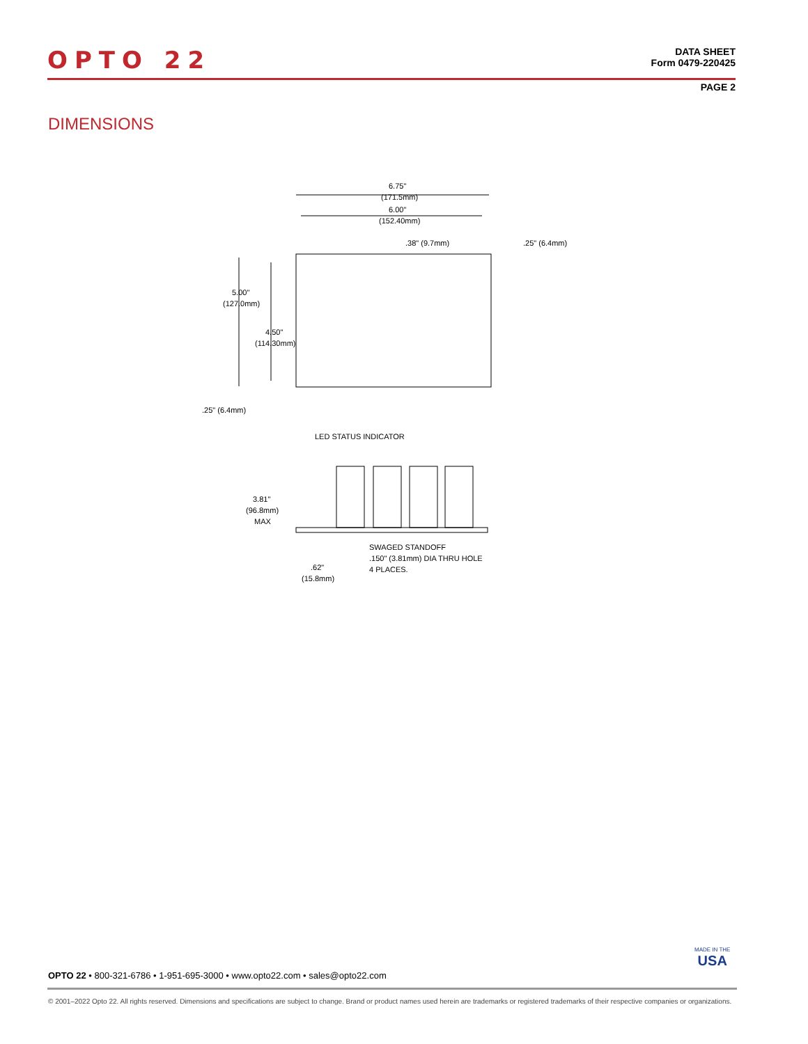OPTO 22
DATA SHEET
Form 0479-220425
PAGE 2
DIMENSIONS
6.75"
(171.5mm)
6.00"
(152.40mm)
.38" (9.7mm)
.25" (6.4mm)
5.00"
(127.0mm)
4.50"
(114.30mm)
.25" (6.4mm)
LED STATUS INDICATOR
3.81"
(96.8mm)
MAX
SWAGED STANDOFF
.150" (3.81mm) DIA THRU HOLE
4 PLACES.
.62"
(15.8mm)
MADE IN THE
USA
OPTO 22 • 800-321-6786 • 1-951-695-3000 • www.opto22.com • sales@opto22.com
© 2001–2022 Opto 22. All rights reserved. Dimensions and specifications are subject to change. Brand or product names used herein are trademarks or registered trademarks of their respective companies or organizations.